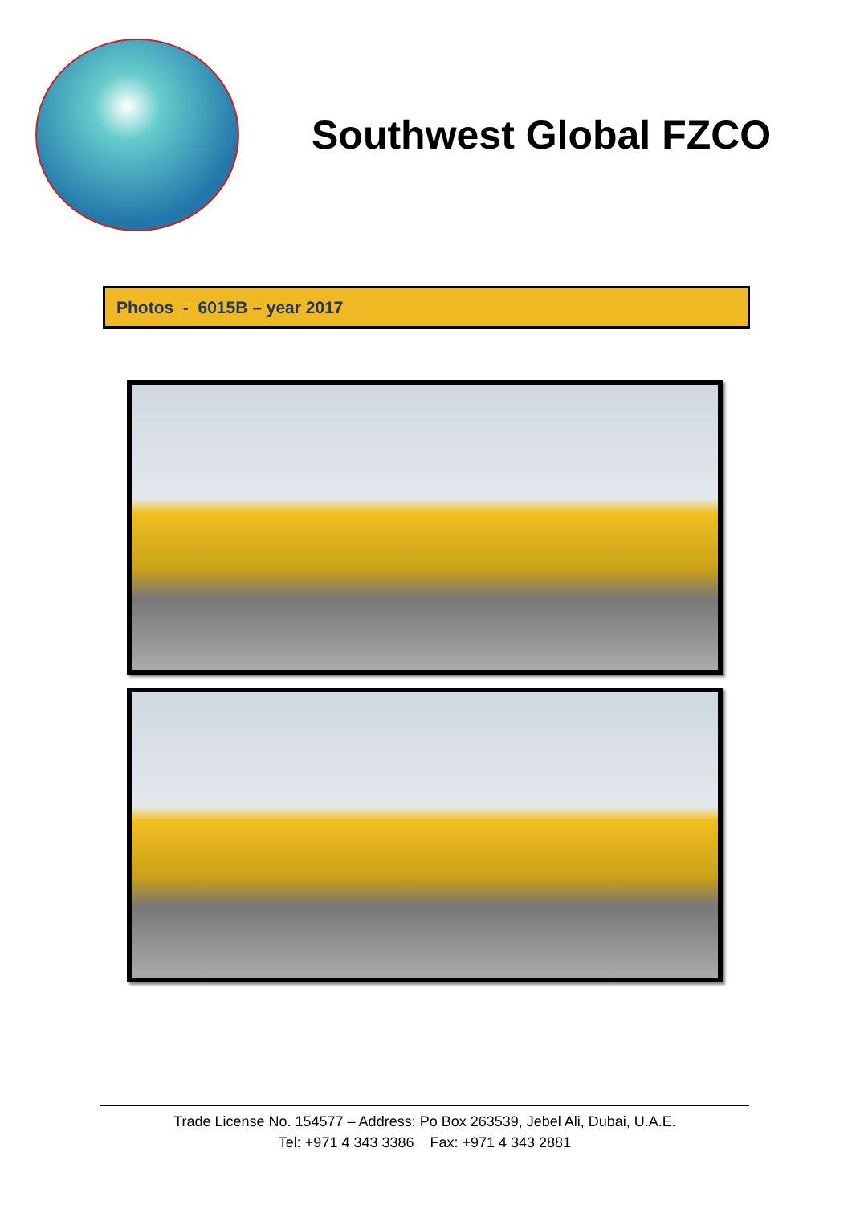Southwest Global FZCO
Photos - 6015B – year 2017
Trade License No. 154577 – Address: Po Box 263539, Jebel Ali, Dubai, U.A.E.
Tel: +971 4 343 3386 Fax: +971 4 343 2881